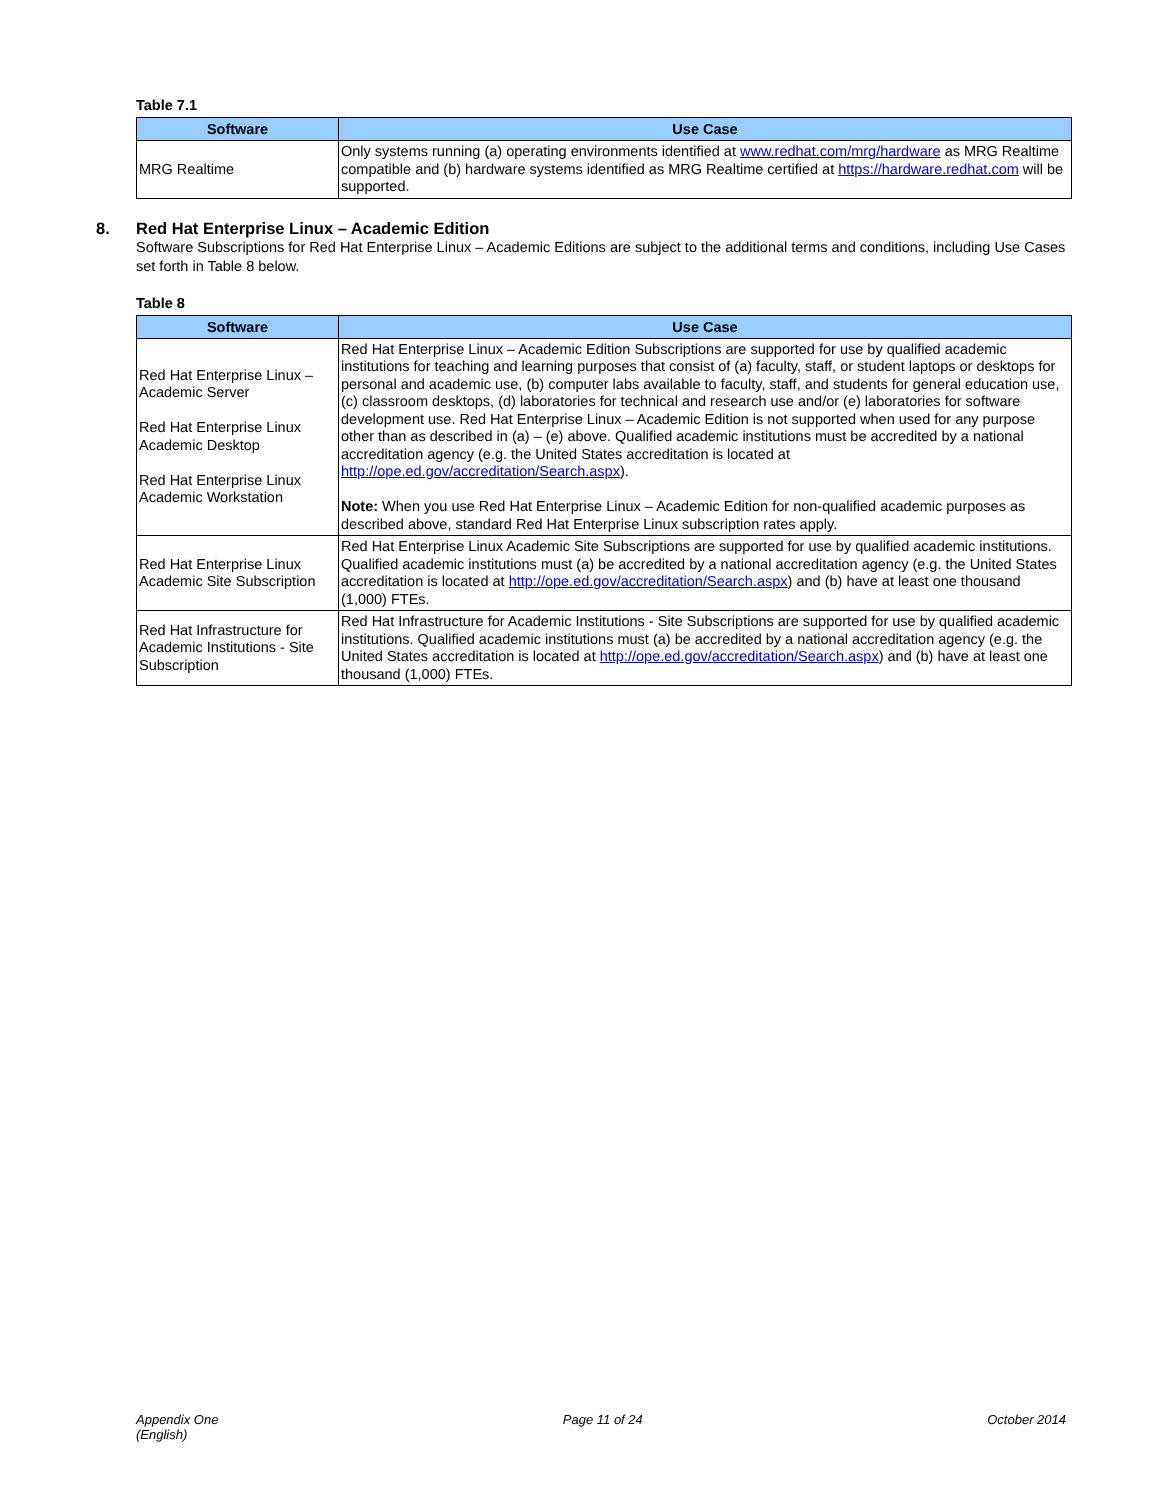Table 7.1
| Software | Use Case |
| --- | --- |
| MRG Realtime | Only systems running (a) operating environments identified at www.redhat.com/mrg/hardware as MRG Realtime compatible and (b) hardware systems identified as MRG Realtime certified at https://hardware.redhat.com will be supported. |
8. Red Hat Enterprise Linux – Academic Edition
Software Subscriptions for Red Hat Enterprise Linux – Academic Editions are subject to the additional terms and conditions, including Use Cases set forth in Table 8 below.
Table 8
| Software | Use Case |
| --- | --- |
| Red Hat Enterprise Linux – Academic Server Red Hat Enterprise Linux Academic Desktop Red Hat Enterprise Linux Academic Workstation | Red Hat Enterprise Linux – Academic Edition Subscriptions are supported for use by qualified academic institutions for teaching and learning purposes that consist of (a) faculty, staff, or student laptops or desktops for personal and academic use, (b) computer labs available to faculty, staff, and students for general education use, (c) classroom desktops, (d) laboratories for technical and research use and/or (e) laboratories for software development use. Red Hat Enterprise Linux – Academic Edition is not supported when used for any purpose other than as described in (a) – (e) above. Qualified academic institutions must be accredited by a national accreditation agency (e.g. the United States accreditation is located at http://ope.ed.gov/accreditation/Search.aspx ). Note: When you use Red Hat Enterprise Linux – Academic Edition for non-qualified academic purposes as described above, standard Red Hat Enterprise Linux subscription rates apply. |
| Red Hat Enterprise Linux Academic Site Subscription | Red Hat Enterprise Linux Academic Site Subscriptions are supported for use by qualified academic institutions. Qualified academic institutions must (a) be accredited by a national accreditation agency (e.g. the United States accreditation is located at http://ope.ed.gov/accreditation/Search.aspx ) and (b) have at least one thousand (1,000) FTEs. |
| Red Hat Infrastructure for Academic Institutions - Site Subscription | Red Hat Infrastructure for Academic Institutions - Site Subscriptions are supported for use by qualified academic institutions. Qualified academic institutions must (a) be accredited by a national accreditation agency (e.g. the United States accreditation is located at http://ope.ed.gov/accreditation/Search.aspx ) and (b) have at least one thousand (1,000) FTEs. |
Appendix One
(English)
Page 11 of 24 October 2014